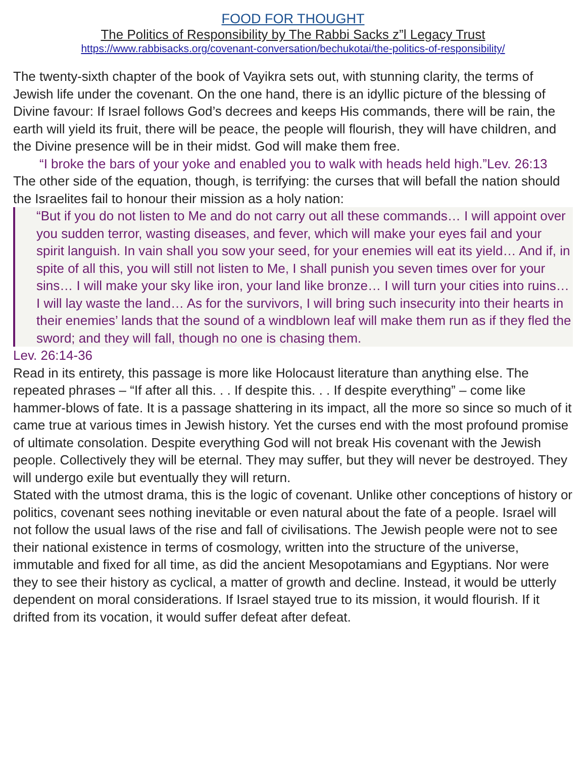FOOD FOR THOUGHT
The Politics of Responsibility by The Rabbi Sacks z”l Legacy Trust
https://www.rabbisacks.org/covenant-conversation/bechukotai/the-politics-of-responsibility/
The twenty-sixth chapter of the book of Vayikra sets out, with stunning clarity, the terms of Jewish life under the covenant. On the one hand, there is an idyllic picture of the blessing of Divine favour: If Israel follows God’s decrees and keeps His commands, there will be rain, the earth will yield its fruit, there will be peace, the people will flourish, they will have children, and the Divine presence will be in their midst. God will make them free.
“I broke the bars of your yoke and enabled you to walk with heads held high.”Lev. 26:13
The other side of the equation, though, is terrifying: the curses that will befall the nation should the Israelites fail to honour their mission as a holy nation:
“But if you do not listen to Me and do not carry out all these commands… I will appoint over you sudden terror, wasting diseases, and fever, which will make your eyes fail and your spirit languish. In vain shall you sow your seed, for your enemies will eat its yield… And if, in spite of all this, you will still not listen to Me, I shall punish you seven times over for your sins… I will make your sky like iron, your land like bronze… I will turn your cities into ruins… I will lay waste the land… As for the survivors, I will bring such insecurity into their hearts in their enemies’ lands that the sound of a windblown leaf will make them run as if they fled the sword; and they will fall, though no one is chasing them.
Lev. 26:14-36
Read in its entirety, this passage is more like Holocaust literature than anything else. The repeated phrases – “If after all this. . . If despite this. . . If despite everything” – come like hammer-blows of fate. It is a passage shattering in its impact, all the more so since so much of it came true at various times in Jewish history. Yet the curses end with the most profound promise of ultimate consolation. Despite everything God will not break His covenant with the Jewish people. Collectively they will be eternal. They may suffer, but they will never be destroyed. They will undergo exile but eventually they will return.
Stated with the utmost drama, this is the logic of covenant. Unlike other conceptions of history or politics, covenant sees nothing inevitable or even natural about the fate of a people. Israel will not follow the usual laws of the rise and fall of civilisations. The Jewish people were not to see their national existence in terms of cosmology, written into the structure of the universe, immutable and fixed for all time, as did the ancient Mesopotamians and Egyptians. Nor were they to see their history as cyclical, a matter of growth and decline. Instead, it would be utterly dependent on moral considerations. If Israel stayed true to its mission, it would flourish. If it drifted from its vocation, it would suffer defeat after defeat.